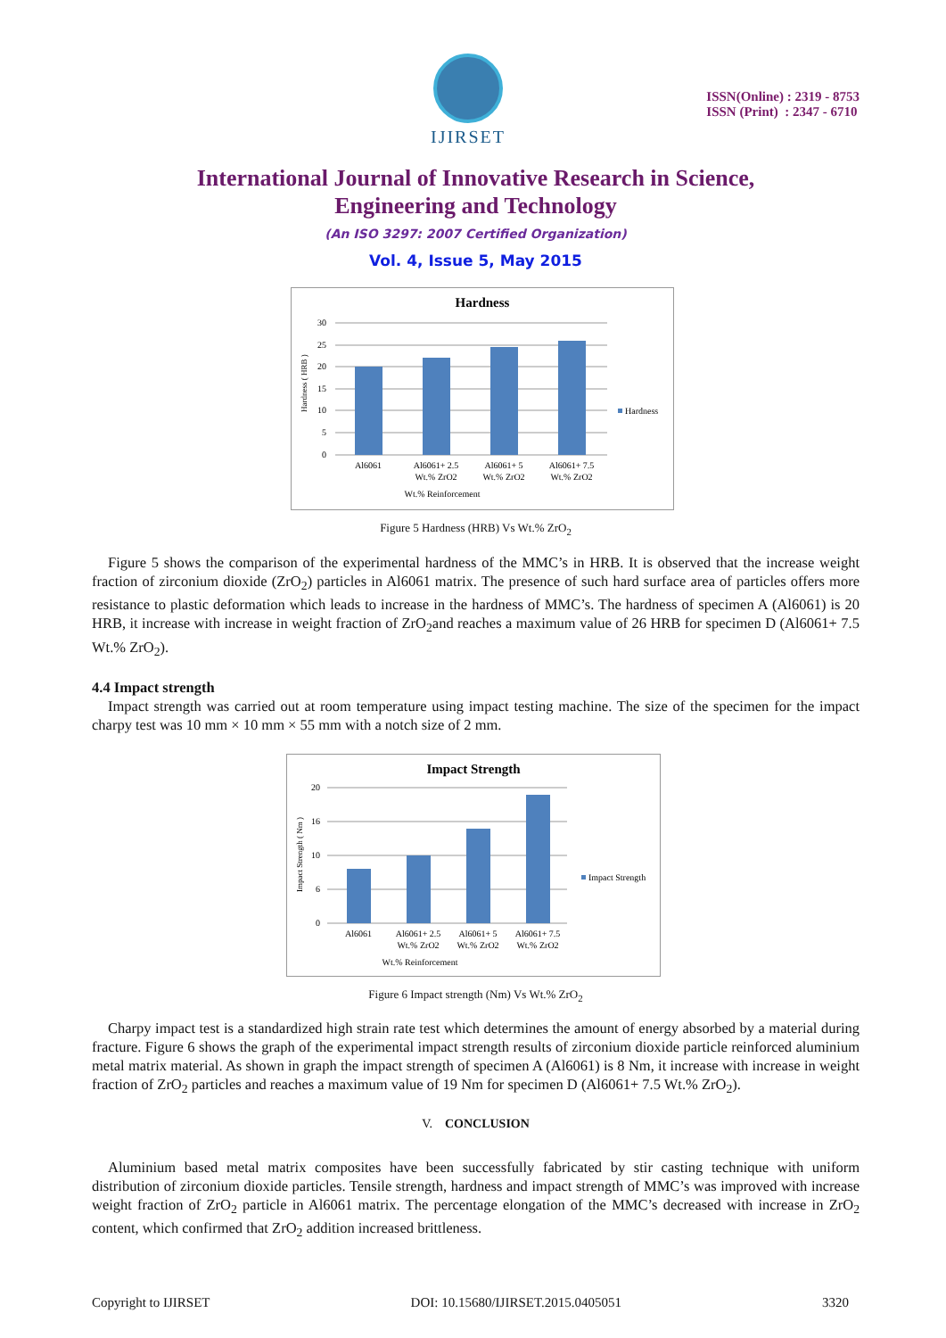IJIRSET
ISSN(Online) : 2319 - 8753
ISSN (Print) : 2347 - 6710
International Journal of Innovative Research in Science,
Engineering and Technology
(An ISO 3297: 2007 Certified Organization)
Vol. 4, Issue 5, May 2015
Hardness
30
25
20
15
10
5
0
Al6061
Al6061+ 2.5
Wt.% ZrO2
Al6061+ 5
Wt.% ZrO2
Al6061+ 7.5
Wt.% ZrO2
Wt.% Reinforcement
Hardness ( HRB )
Hardness
Figure 5 Hardness (HRB) Vs Wt.% ZrO<sub>2</sub>
Figure 5 shows the comparison of the experimental hardness of the MMC’s in HRB. It is observed that the increase weight fraction of zirconium dioxide (ZrO<sub>2</sub>) particles in Al6061 matrix. The presence of such hard surface area of particles offers more resistance to plastic deformation which leads to increase in the hardness of MMC’s. The hardness of specimen A (Al6061) is 20 HRB, it increase with increase in weight fraction of ZrO<sub>2</sub>and reaches a maximum value of 26 HRB for specimen D (Al6061+ 7.5 Wt.% ZrO<sub>2</sub>).
4.4 Impact strength
Impact strength was carried out at room temperature using impact testing machine. The size of the specimen for the impact charpy test was 10 mm × 10 mm × 55 mm with a notch size of 2 mm.
Impact Strength
20
16
10
6
0
Al6061
Al6061+ 2.5
Wt.% ZrO2
Al6061+ 5
Wt.% ZrO2
Al6061+ 7.5
Wt.% ZrO2
Wt.% Reinforcement
Impact Strength ( Nm )
Impact Strength
Figure 6 Impact strength (Nm) Vs Wt.% ZrO<sub>2</sub>
Charpy impact test is a standardized high strain rate test which determines the amount of energy absorbed by a material during fracture. Figure 6 shows the graph of the experimental impact strength results of zirconium dioxide particle reinforced aluminium metal matrix material. As shown in graph the impact strength of specimen A (Al6061) is 8 Nm, it increase with increase in weight fraction of ZrO<sub>2</sub> particles and reaches a maximum value of 19 Nm for specimen D (Al6061+ 7.5 Wt.% ZrO<sub>2</sub>).
V. CONCLUSION
Aluminium based metal matrix composites have been successfully fabricated by stir casting technique with uniform distribution of zirconium dioxide particles. Tensile strength, hardness and impact strength of MMC’s was improved with increase weight fraction of ZrO<sub>2</sub> particle in Al6061 matrix. The percentage elongation of the MMC’s decreased with increase in ZrO<sub>2</sub> content, which confirmed that ZrO<sub>2</sub> addition increased brittleness.
Copyright to IJIRSET DOI: 10.15680/IJIRSET.2015.0405051 3320